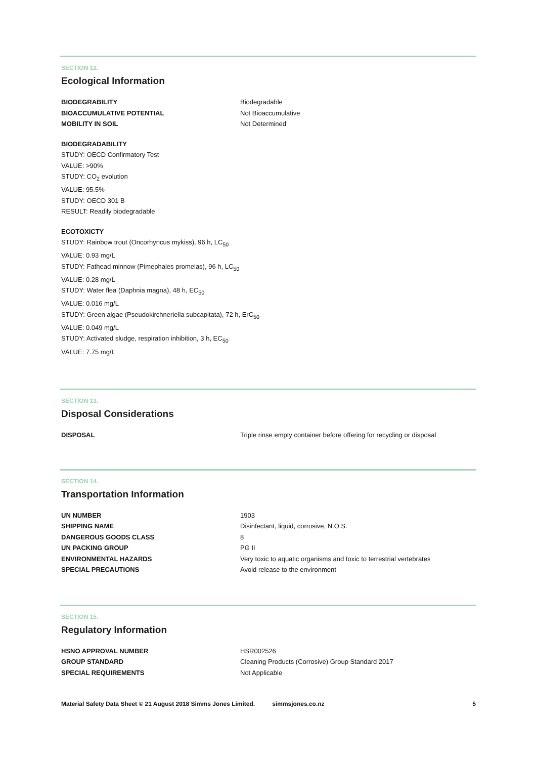SECTION 12.
Ecological Information
| BIODEGRABILITY | Biodegradable |
| BIOACCUMULATIVE POTENTIAL | Not Bioaccumulative |
| MOBILITY IN SOIL | Not Determined |
BIODEGRADABILITY
STUDY: OECD Confirmatory Test
VALUE: >90%
STUDY: CO<sub>2</sub> evolution
VALUE: 95.5%
STUDY: OECD 301 B
RESULT: Readily biodegradable
ECOTOXICTY
STUDY: Rainbow trout (Oncorhyncus mykiss), 96 h, LC<sub>50</sub>
VALUE: 0.93 mg/L
STUDY: Fathead minnow (Pimephales promelas), 96 h, LC<sub>50</sub>
VALUE: 0.28 mg/L
STUDY: Water flea (Daphnia magna), 48 h, EC<sub>50</sub>
VALUE: 0.016 mg/L
STUDY: Green algae (Pseudokirchneriella subcapitata), 72 h, ErC<sub>50</sub>
VALUE: 0.049 mg/L
STUDY: Activated sludge, respiration inhibition, 3 h, EC<sub>50</sub>
VALUE: 7.75 mg/L
SECTION 13.
Disposal Considerations
| DISPOSAL | Triple rinse empty container before offering for recycling or disposal |
SECTION 14.
Transportation Information
| UN NUMBER | 1903 |
| SHIPPING NAME | Disinfectant, liquid, corrosive, N.O.S. |
| DANGEROUS GOODS CLASS | 8 |
| UN PACKING GROUP | PG II |
| ENVIRONMENTAL HAZARDS | Very toxic to aquatic organisms and toxic to terrestrial vertebrates |
| SPECIAL PRECAUTIONS | Avoid release to the environment |
SECTION 15.
Regulatory Information
| HSNO APPROVAL NUMBER | HSR002526 |
| GROUP STANDARD | Cleaning Products (Corrosive) Group Standard 2017 |
| SPECIAL REQUIREMENTS | Not Applicable |
Material Safety Data Sheet © 21 August 2018 Simms Jones Limited. simmsjones.co.nz 5